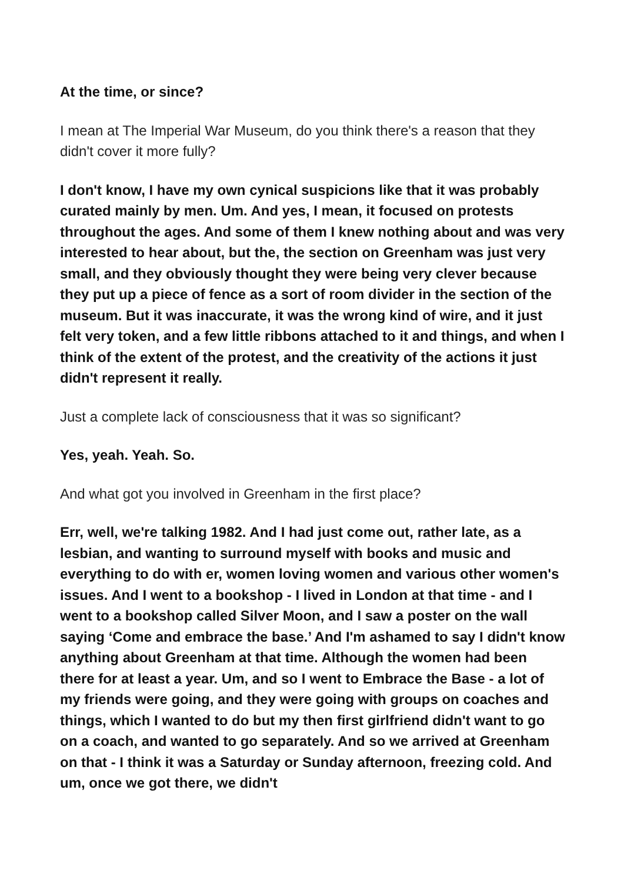At the time, or since?
I mean at The Imperial War Museum, do you think there's a reason that they didn't cover it more fully?
I don't know, I have my own cynical suspicions like that it was probably curated mainly by men. Um. And yes, I mean, it focused on protests throughout the ages. And some of them I knew nothing about and was very interested to hear about, but the, the section on Greenham was just very small, and they obviously thought they were being very clever because they put up a piece of fence as a sort of room divider in the section of the museum. But it was inaccurate, it was the wrong kind of wire, and it just felt very token, and a few little ribbons attached to it and things, and when I think of the extent of the protest, and the creativity of the actions it just didn't represent it really.
Just a complete lack of consciousness that it was so significant?
Yes, yeah. Yeah. So.
And what got you involved in Greenham in the first place?
Err, well, we're talking 1982. And I had just come out, rather late, as a lesbian, and wanting to surround myself with books and music and everything to do with er, women loving women and various other women's issues. And I went to a bookshop - I lived in London at that time - and I went to a bookshop called Silver Moon, and I saw a poster on the wall saying ‘Come and embrace the base.’ And I'm ashamed to say I didn't know anything about Greenham at that time. Although the women had been there for at least a year. Um, and so I went to Embrace the Base - a lot of my friends were going, and they were going with groups on coaches and things, which I wanted to do but my then first girlfriend didn't want to go on a coach, and wanted to go separately. And so we arrived at Greenham on that - I think it was a Saturday or Sunday afternoon, freezing cold. And um, once we got there, we didn't